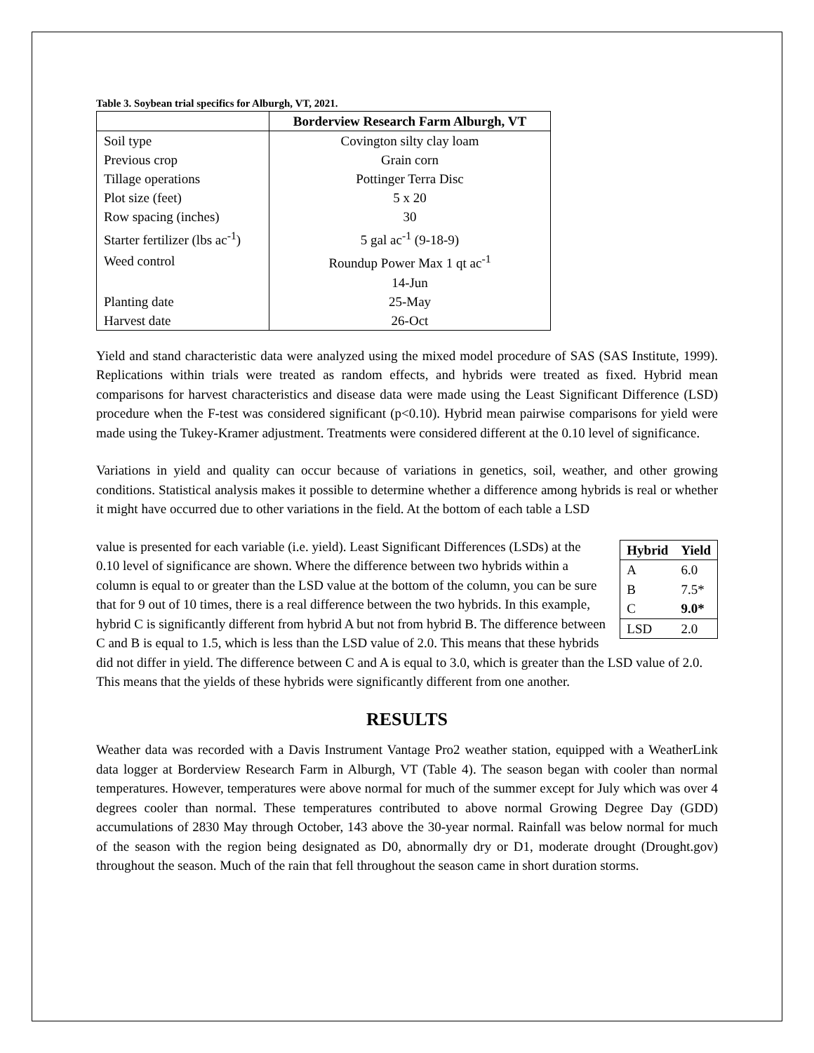Table 3. Soybean trial specifics for Alburgh, VT, 2021.
| | Borderview Research Farm Alburgh, VT |
| --- | --- |
| Soil type | Covington silty clay loam |
| Previous crop | Grain corn |
| Tillage operations | Pottinger Terra Disc |
| Plot size (feet) | 5 x 20 |
| Row spacing (inches) | 30 |
| Starter fertilizer (lbs ac<sup>-1</sup>) | 5 gal ac<sup>-1</sup> (9-18-9) |
| Weed control | Roundup Power Max 1 qt ac<sup>-1</sup> |
| | 14-Jun |
| Planting date | 25-May |
| Harvest date | 26-Oct |
Yield and stand characteristic data were analyzed using the mixed model procedure of SAS (SAS Institute, 1999). Replications within trials were treated as random effects, and hybrids were treated as fixed. Hybrid mean comparisons for harvest characteristics and disease data were made using the Least Significant Difference (LSD) procedure when the F-test was considered significant (p<0.10). Hybrid mean pairwise comparisons for yield were made using the Tukey-Kramer adjustment. Treatments were considered different at the 0.10 level of significance.
Variations in yield and quality can occur because of variations in genetics, soil, weather, and other growing conditions. Statistical analysis makes it possible to determine whether a difference among hybrids is real or whether it might have occurred due to other variations in the field. At the bottom of each table a LSD
| Hybrid | Yield |
| --- | --- |
| A | 6.0 |
| B | 7.5* |
| C | 9.0* |
| LSD | 2.0 |
value is presented for each variable (i.e. yield). Least Significant Differences (LSDs) at the 0.10 level of significance are shown. Where the difference between two hybrids within a column is equal to or greater than the LSD value at the bottom of the column, you can be sure that for 9 out of 10 times, there is a real difference between the two hybrids. In this example, hybrid C is significantly different from hybrid A but not from hybrid B. The difference between C and B is equal to 1.5, which is less than the LSD value of 2.0. This means that these hybrids did not differ in yield. The difference between C and A is equal to 3.0, which is greater than the LSD value of 2.0. This means that the yields of these hybrids were significantly different from one another.
RESULTS
Weather data was recorded with a Davis Instrument Vantage Pro2 weather station, equipped with a WeatherLink data logger at Borderview Research Farm in Alburgh, VT (Table 4). The season began with cooler than normal temperatures. However, temperatures were above normal for much of the summer except for July which was over 4 degrees cooler than normal. These temperatures contributed to above normal Growing Degree Day (GDD) accumulations of 2830 May through October, 143 above the 30-year normal. Rainfall was below normal for much of the season with the region being designated as D0, abnormally dry or D1, moderate drought (Drought.gov) throughout the season. Much of the rain that fell throughout the season came in short duration storms.